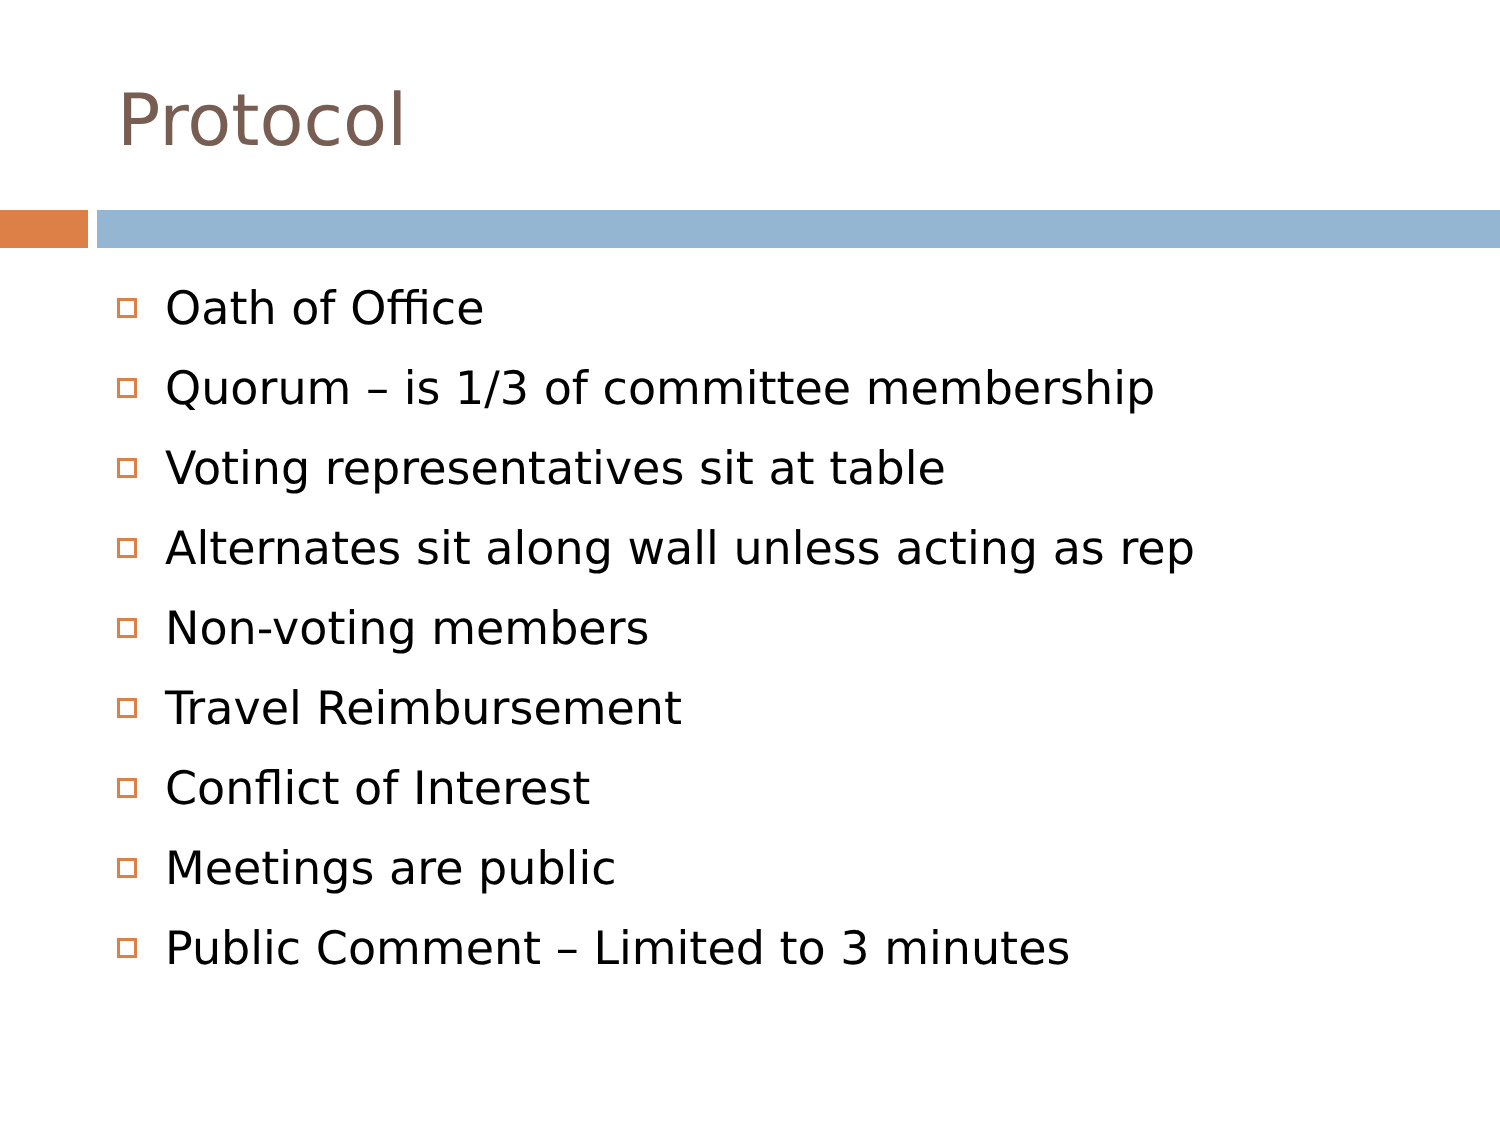Protocol
Oath of Office
Quorum – is 1/3 of committee membership
Voting representatives sit at table
Alternates sit along wall unless acting as rep
Non-voting members
Travel Reimbursement
Conflict of Interest
Meetings are public
Public Comment – Limited to 3 minutes